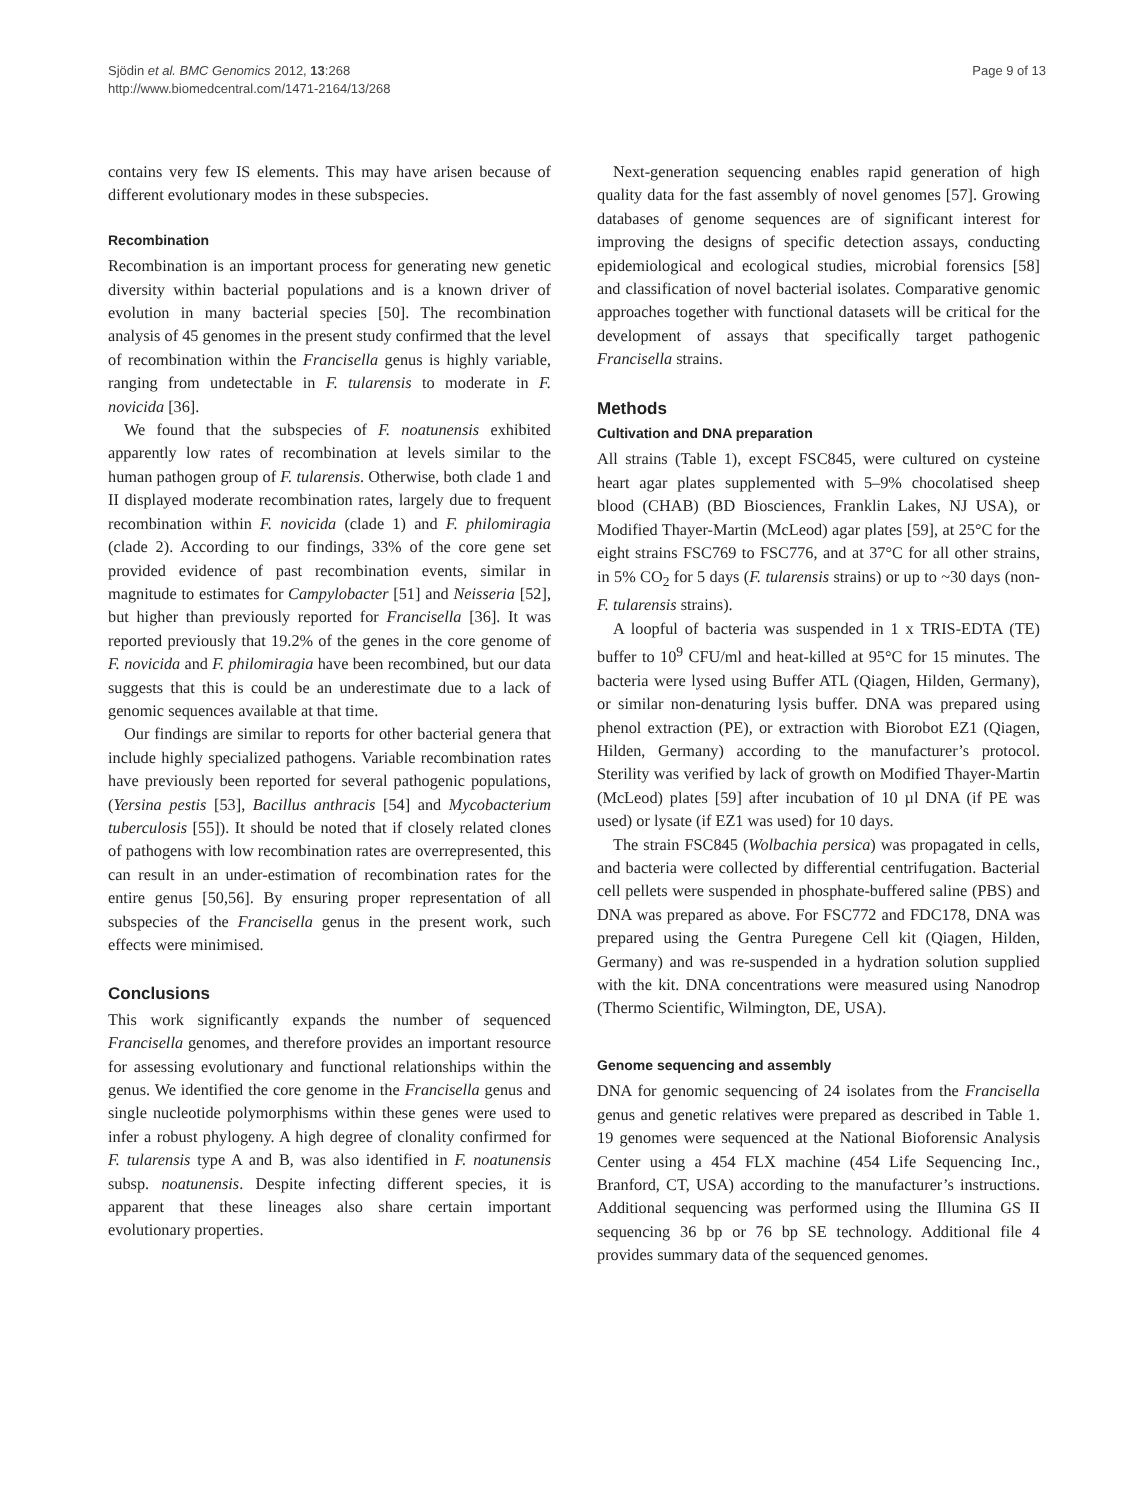Sjödin et al. BMC Genomics 2012, 13:268
http://www.biomedcentral.com/1471-2164/13/268
Page 9 of 13
contains very few IS elements. This may have arisen because of different evolutionary modes in these subspecies.
Recombination
Recombination is an important process for generating new genetic diversity within bacterial populations and is a known driver of evolution in many bacterial species [50]. The recombination analysis of 45 genomes in the present study confirmed that the level of recombination within the Francisella genus is highly variable, ranging from undetectable in F. tularensis to moderate in F. novicida [36].
We found that the subspecies of F. noatunensis exhibited apparently low rates of recombination at levels similar to the human pathogen group of F. tularensis. Otherwise, both clade 1 and II displayed moderate recombination rates, largely due to frequent recombination within F. novicida (clade 1) and F. philomiragia (clade 2). According to our findings, 33% of the core gene set provided evidence of past recombination events, similar in magnitude to estimates for Campylobacter [51] and Neisseria [52], but higher than previously reported for Francisella [36]. It was reported previously that 19.2% of the genes in the core genome of F. novicida and F. philomiragia have been recombined, but our data suggests that this is could be an underestimate due to a lack of genomic sequences available at that time.
Our findings are similar to reports for other bacterial genera that include highly specialized pathogens. Variable recombination rates have previously been reported for several pathogenic populations, (Yersina pestis [53], Bacillus anthracis [54] and Mycobacterium tuberculosis [55]). It should be noted that if closely related clones of pathogens with low recombination rates are overrepresented, this can result in an under-estimation of recombination rates for the entire genus [50,56]. By ensuring proper representation of all subspecies of the Francisella genus in the present work, such effects were minimised.
Conclusions
This work significantly expands the number of sequenced Francisella genomes, and therefore provides an important resource for assessing evolutionary and functional relationships within the genus. We identified the core genome in the Francisella genus and single nucleotide polymorphisms within these genes were used to infer a robust phylogeny. A high degree of clonality confirmed for F. tularensis type A and B, was also identified in F. noatunensis subsp. noatunensis. Despite infecting different species, it is apparent that these lineages also share certain important evolutionary properties.
Next-generation sequencing enables rapid generation of high quality data for the fast assembly of novel genomes [57]. Growing databases of genome sequences are of significant interest for improving the designs of specific detection assays, conducting epidemiological and ecological studies, microbial forensics [58] and classification of novel bacterial isolates. Comparative genomic approaches together with functional datasets will be critical for the development of assays that specifically target pathogenic Francisella strains.
Methods
Cultivation and DNA preparation
All strains (Table 1), except FSC845, were cultured on cysteine heart agar plates supplemented with 5–9% chocolatised sheep blood (CHAB) (BD Biosciences, Franklin Lakes, NJ USA), or Modified Thayer-Martin (McLeod) agar plates [59], at 25°C for the eight strains FSC769 to FSC776, and at 37°C for all other strains, in 5% CO<sub>2</sub> for 5 days (F. tularensis strains) or up to ~30 days (non-F. tularensis strains).
A loopful of bacteria was suspended in 1 x TRIS-EDTA (TE) buffer to 10<sup>9</sup> CFU/ml and heat-killed at 95°C for 15 minutes. The bacteria were lysed using Buffer ATL (Qiagen, Hilden, Germany), or similar non-denaturing lysis buffer. DNA was prepared using phenol extraction (PE), or extraction with Biorobot EZ1 (Qiagen, Hilden, Germany) according to the manufacturer’s protocol. Sterility was verified by lack of growth on Modified Thayer-Martin (McLeod) plates [59] after incubation of 10 µl DNA (if PE was used) or lysate (if EZ1 was used) for 10 days.
The strain FSC845 (Wolbachia persica) was propagated in cells, and bacteria were collected by differential centrifugation. Bacterial cell pellets were suspended in phosphate-buffered saline (PBS) and DNA was prepared as above. For FSC772 and FDC178, DNA was prepared using the Gentra Puregene Cell kit (Qiagen, Hilden, Germany) and was re-suspended in a hydration solution supplied with the kit. DNA concentrations were measured using Nanodrop (Thermo Scientific, Wilmington, DE, USA).
Genome sequencing and assembly
DNA for genomic sequencing of 24 isolates from the Francisella genus and genetic relatives were prepared as described in Table 1. 19 genomes were sequenced at the National Bioforensic Analysis Center using a 454 FLX machine (454 Life Sequencing Inc., Branford, CT, USA) according to the manufacturer’s instructions. Additional sequencing was performed using the Illumina GS II sequencing 36 bp or 76 bp SE technology. Additional file 4 provides summary data of the sequenced genomes.